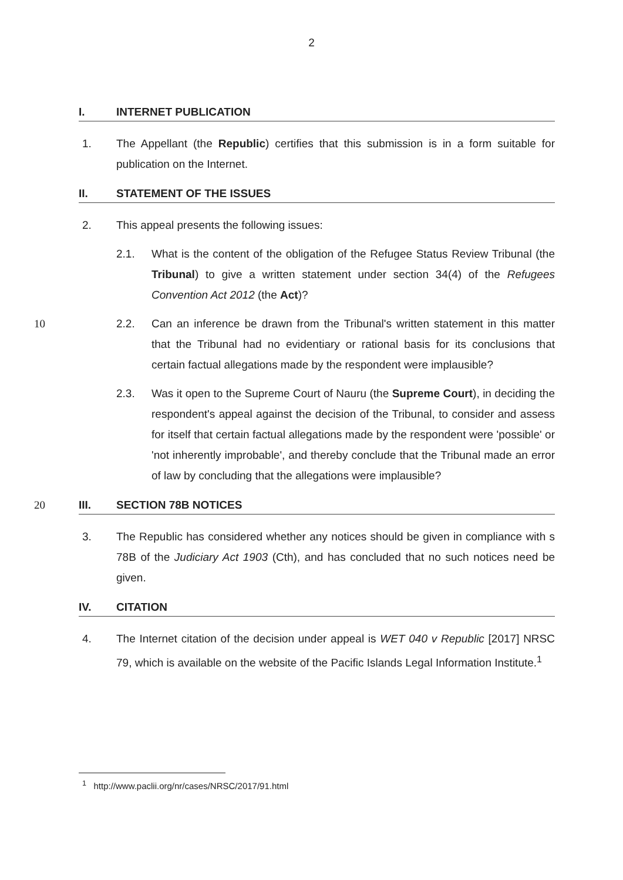2
I. INTERNET PUBLICATION
1. The Appellant (the Republic) certifies that this submission is in a form suitable for publication on the Internet.
II. STATEMENT OF THE ISSUES
2. This appeal presents the following issues:
2.1. What is the content of the obligation of the Refugee Status Review Tribunal (the Tribunal) to give a written statement under section 34(4) of the Refugees Convention Act 2012 (the Act)?
10 2.2. Can an inference be drawn from the Tribunal's written statement in this matter that the Tribunal had no evidentiary or rational basis for its conclusions that certain factual allegations made by the respondent were implausible?
2.3. Was it open to the Supreme Court of Nauru (the Supreme Court), in deciding the respondent's appeal against the decision of the Tribunal, to consider and assess for itself that certain factual allegations made by the respondent were 'possible' or 'not inherently improbable', and thereby conclude that the Tribunal made an error of law by concluding that the allegations were implausible?
20 III. SECTION 78B NOTICES
3. The Republic has considered whether any notices should be given in compliance with s 78B of the Judiciary Act 1903 (Cth), and has concluded that no such notices need be given.
IV. CITATION
4. The Internet citation of the decision under appeal is WET 040 v Republic [2017] NRSC 79, which is available on the website of the Pacific Islands Legal Information Institute.<sup>1</sup>
<sup>1</sup> http://www.paclii.org/nr/cases/NRSC/2017/91.html